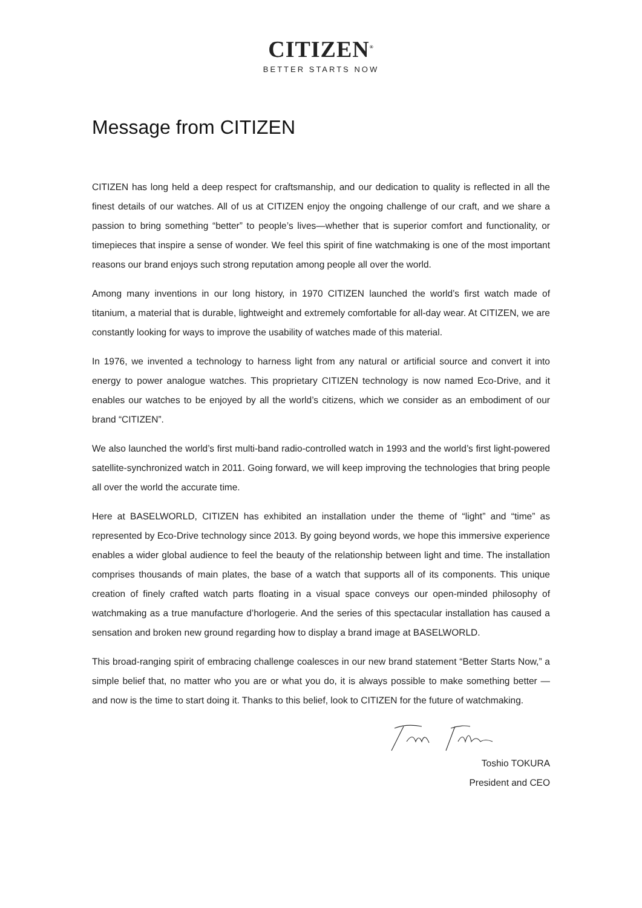CITIZEN<sup>®</sup>
BETTER STARTS NOW
Message from CITIZEN
CITIZEN has long held a deep respect for craftsmanship, and our dedication to quality is reflected in all the finest details of our watches. All of us at CITIZEN enjoy the ongoing challenge of our craft, and we share a passion to bring something “better” to people’s lives—whether that is superior comfort and functionality, or timepieces that inspire a sense of wonder. We feel this spirit of fine watchmaking is one of the most important reasons our brand enjoys such strong reputation among people all over the world.
Among many inventions in our long history, in 1970 CITIZEN launched the world’s first watch made of titanium, a material that is durable, lightweight and extremely comfortable for all-day wear. At CITIZEN, we are constantly looking for ways to improve the usability of watches made of this material.
In 1976, we invented a technology to harness light from any natural or artificial source and convert it into energy to power analogue watches. This proprietary CITIZEN technology is now named Eco-Drive, and it enables our watches to be enjoyed by all the world’s citizens, which we consider as an embodiment of our brand “CITIZEN”.
We also launched the world’s first multi-band radio-controlled watch in 1993 and the world’s first light-powered satellite-synchronized watch in 2011. Going forward, we will keep improving the technologies that bring people all over the world the accurate time.
Here at BASELWORLD, CITIZEN has exhibited an installation under the theme of “light” and “time” as represented by Eco-Drive technology since 2013. By going beyond words, we hope this immersive experience enables a wider global audience to feel the beauty of the relationship between light and time. The installation comprises thousands of main plates, the base of a watch that supports all of its components. This unique creation of finely crafted watch parts floating in a visual space conveys our open-minded philosophy of watchmaking as a true manufacture d’horlogerie. And the series of this spectacular installation has caused a sensation and broken new ground regarding how to display a brand image at BASELWORLD.
This broad-ranging spirit of embracing challenge coalesces in our new brand statement “Better Starts Now,” a simple belief that, no matter who you are or what you do, it is always possible to make something better — and now is the time to start doing it. Thanks to this belief, look to CITIZEN for the future of watchmaking.
Toshio TOKURA
President and CEO